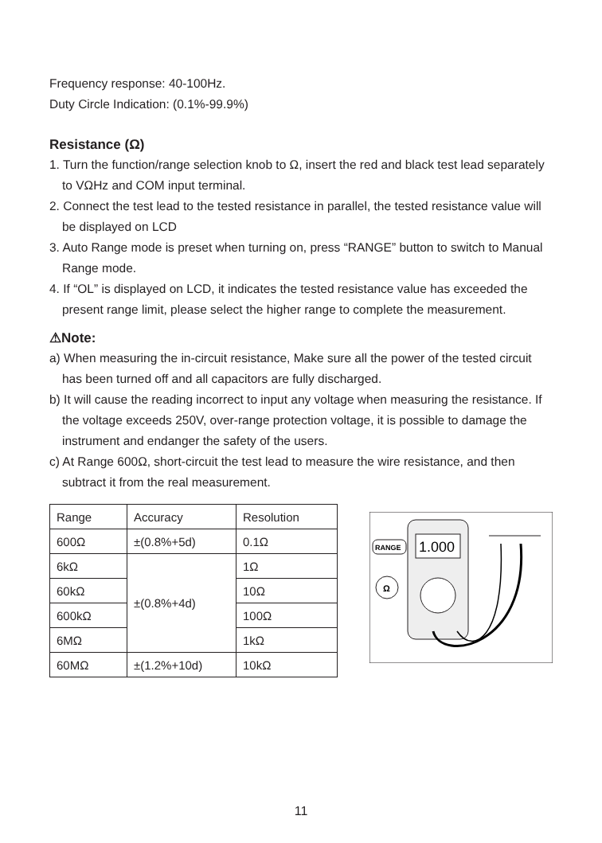Frequency response: 40-100Hz.
Duty Circle Indication: (0.1%-99.9%)
Resistance (Ω)
1. Turn the function/range selection knob to Ω, insert the red and black test lead separately to VΩHz and COM input terminal.
2. Connect the test lead to the tested resistance in parallel, the tested resistance value will be displayed on LCD
3. Auto Range mode is preset when turning on, press “RANGE” button to switch to Manual Range mode.
4. If “OL” is displayed on LCD, it indicates the tested resistance value has exceeded the present range limit, please select the higher range to complete the measurement.
⚠Note:
a) When measuring the in-circuit resistance, Make sure all the power of the tested circuit has been turned off and all capacitors are fully discharged.
b) It will cause the reading incorrect to input any voltage when measuring the resistance. If the voltage exceeds 250V, over-range protection voltage, it is possible to damage the instrument and endanger the safety of the users.
c) At Range 600Ω, short-circuit the test lead to measure the wire resistance, and then subtract it from the real measurement.
| Range | Accuracy | Resolution |
| --- | --- | --- |
| 600Ω | ±(0.8%+5d) | 0.1Ω |
| 6kΩ | ±(0.8%+4d) | 1Ω |
| 60kΩ | | 10Ω |
| 600kΩ | | 100Ω |
| 6MΩ | | 1kΩ |
| 60MΩ | ±(1.2%+10d) | 10kΩ |
1.000
RANGE
Ω
11